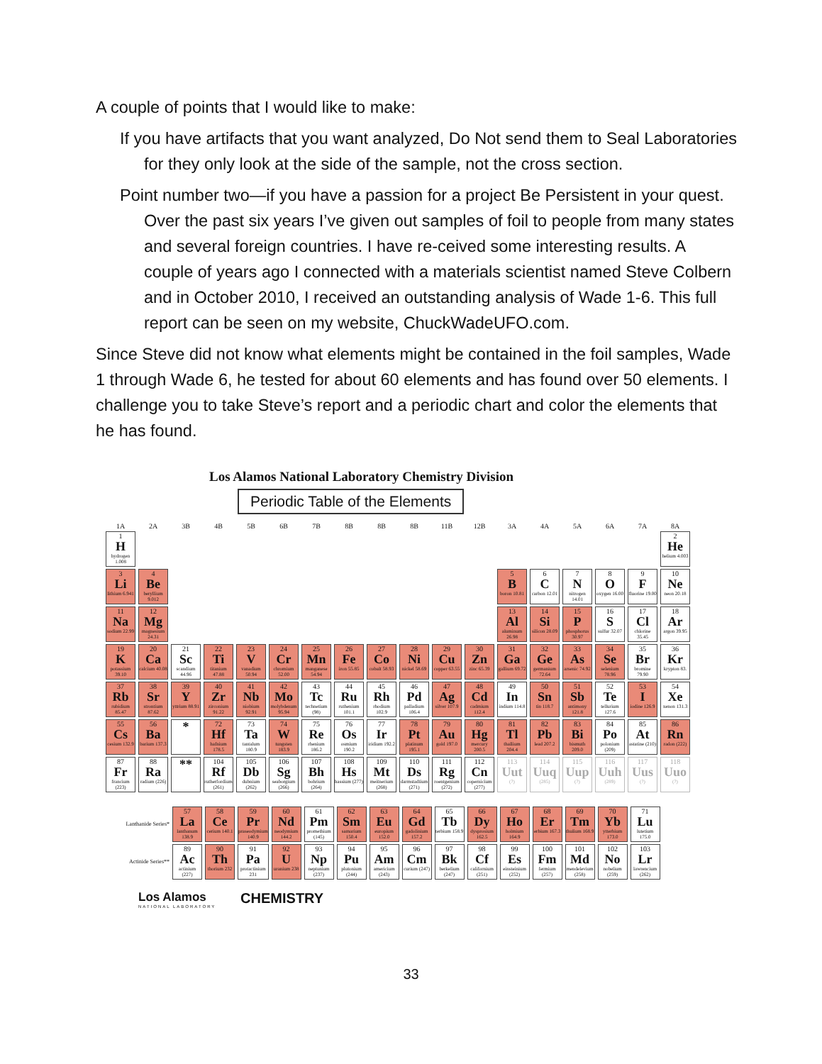A couple of points that I would like to make:
If you have artifacts that you want analyzed, Do Not send them to Seal Laboratories for they only look at the side of the sample, not the cross section.
Point number two—if you have a passion for a project Be Persistent in your quest. Over the past six years I’ve given out samples of foil to people from many states and several foreign countries. I have re-ceived some interesting results. A couple of years ago I connected with a materials scientist named Steve Colbern and in October 2010, I received an outstanding analysis of Wade 1-6. This full report can be seen on my website, ChuckWadeUFO.com.
Since Steve did not know what elements might be contained in the foil samples, Wade 1 through Wade 6, he tested for about 60 elements and has found over 50 elements. I challenge you to take Steve’s report and a periodic chart and color the elements that he has found.
Los Alamos National Laboratory Chemistry Division
Periodic Table of the Elements
| 1A | 2A | 3B | 4B | 5B | 6B | 7B | 8B | 8B | 8B | 11B | 12B | 3A | 4A | 5A | 6A | 7A | 8A |
| 1 H hydrogen 1.008 | | | | | | | | | | | | | | | | | 2 He helium 4.003 |
| 3 Li lithium 6.941 | 4 Be beryllium 9.012 | | | | | | | | | | | 5 B boron 10.81 | 6 C carbon 12.01 | 7 N nitrogen 14.01 | 8 O oxygen 16.00 | 9 F fluorine 19.00 | 10 Ne neon 20.18 |
| 11 Na sodium 22.99 | 12 Mg magnesium 24.31 | | | | | | | | | | | 13 Al aluminum 26.98 | 14 Si silicon 28.09 | 15 P phosphorus 30.97 | 16 S sulfur 32.07 | 17 Cl chlorine 35.45 | 18 Ar argon 39.95 |
| 19 K potassium 39.10 | 20 Ca calcium 40.08 | 21 Sc scandium 44.96 | 22 Ti titanium 47.88 | 23 V vanadium 50.94 | 24 Cr chromium 52.00 | 25 Mn manganese 54.94 | 26 Fe iron 55.85 | 27 Co cobalt 58.93 | 28 Ni nickel 58.69 | 29 Cu copper 63.55 | 30 Zn zinc 65.39 | 31 Ga gallium 69.72 | 32 Ge germanium 72.64 | 33 As arsenic 74.92 | 34 Se selenium 78.96 | 35 Br bromine 79.90 | 36 Kr krypton 83. |
| 37 Rb rubidium 85.47 | 38 Sr strontium 87.62 | 39 Y yttrium 88.91 | 40 Zr zirconium 91.22 | 41 Nb niobium 92.91 | 42 Mo molybdenum 95.94 | 43 Tc technetium (98) | 44 Ru ruthenium 101.1 | 45 Rh rhodium 102.9 | 46 Pd palladium 106.4 | 47 Ag silver 107.9 | 48 Cd cadmium 112.4 | 49 In indium 114.8 | 50 Sn tin 118.7 | 51 Sb antimony 121.8 | 52 Te tellurium 127.6 | 53 I iodine 126.9 | 54 Xe xenon 131.3 |
| 55 Cs cesium 132.9 | 56 Ba barium 137.3 | * | 72 Hf hafnium 178.5 | 73 Ta tantalum 180.9 | 74 W tungsten 183.9 | 75 Re rhenium 186.2 | 76 Os osmium 190.2 | 77 Ir iridium 192.2 | 78 Pt platinum 195.1 | 79 Au gold 197.0 | 80 Hg mercury 200.5 | 81 Tl thallium 204.4 | 82 Pb lead 207.2 | 83 Bi bismuth 209.0 | 84 Po polonium (209) | 85 At astatine (210) | 86 Rn radon (222) |
| 87 Fr francium (223) | 88 Ra radium (226) | ** | 104 Rf rutherfordium (261) | 105 Db dubnium (262) | 106 Sg seaborgium (266) | 107 Bh bohrium (264) | 108 Hs hassium (277) | 109 Mt meitnerium (268) | 110 Ds darmstadtium (271) | 111 Rg roentgenium (272) | 112 Cn copernicium (277) | 113 Uut (?) | 114 Uuq (285) | 115 Uup (?) | 116 Uuh (289) | 117 Uus (?) | 118 Uuo (?) |
| Lanthanide Series* | 57 La lanthanum 138.9 | 58 Ce cerium 140.1 | 59 Pr praseodymium 140.9 | 60 Nd neodymium 144.2 | 61 Pm promethium (145) | 62 Sm samarium 150.4 | 63 Eu europium 152.0 | 64 Gd gadolinium 157.2 | 65 Tb terbium 158.9 | 66 Dy dysprosium 162.5 | 67 Ho holmium 164.9 | 68 Er erbium 167.3 | 69 Tm thulium 168.9 | 70 Yb ytterbium 173.0 | 71 Lu lutetium 175.0 |
| Actinide Series** | 89 Ac actinium (227) | 90 Th thorium 232 | 91 Pa protactinium 231 | 92 U uranium 238 | 93 Np neptunium (237) | 94 Pu plutonium (244) | 95 Am americium (243) | 96 Cm curium (247) | 97 Bk berkelium (247) | 98 Cf californium (251) | 99 Es einsteinium (252) | 100 Fm fermium (257) | 101 Md mendelevium (258) | 102 No nobelium (259) | 103 Lr lawrencium (262) |
Los Alamos NATIONAL LABORATORY CHEMISTRY
33